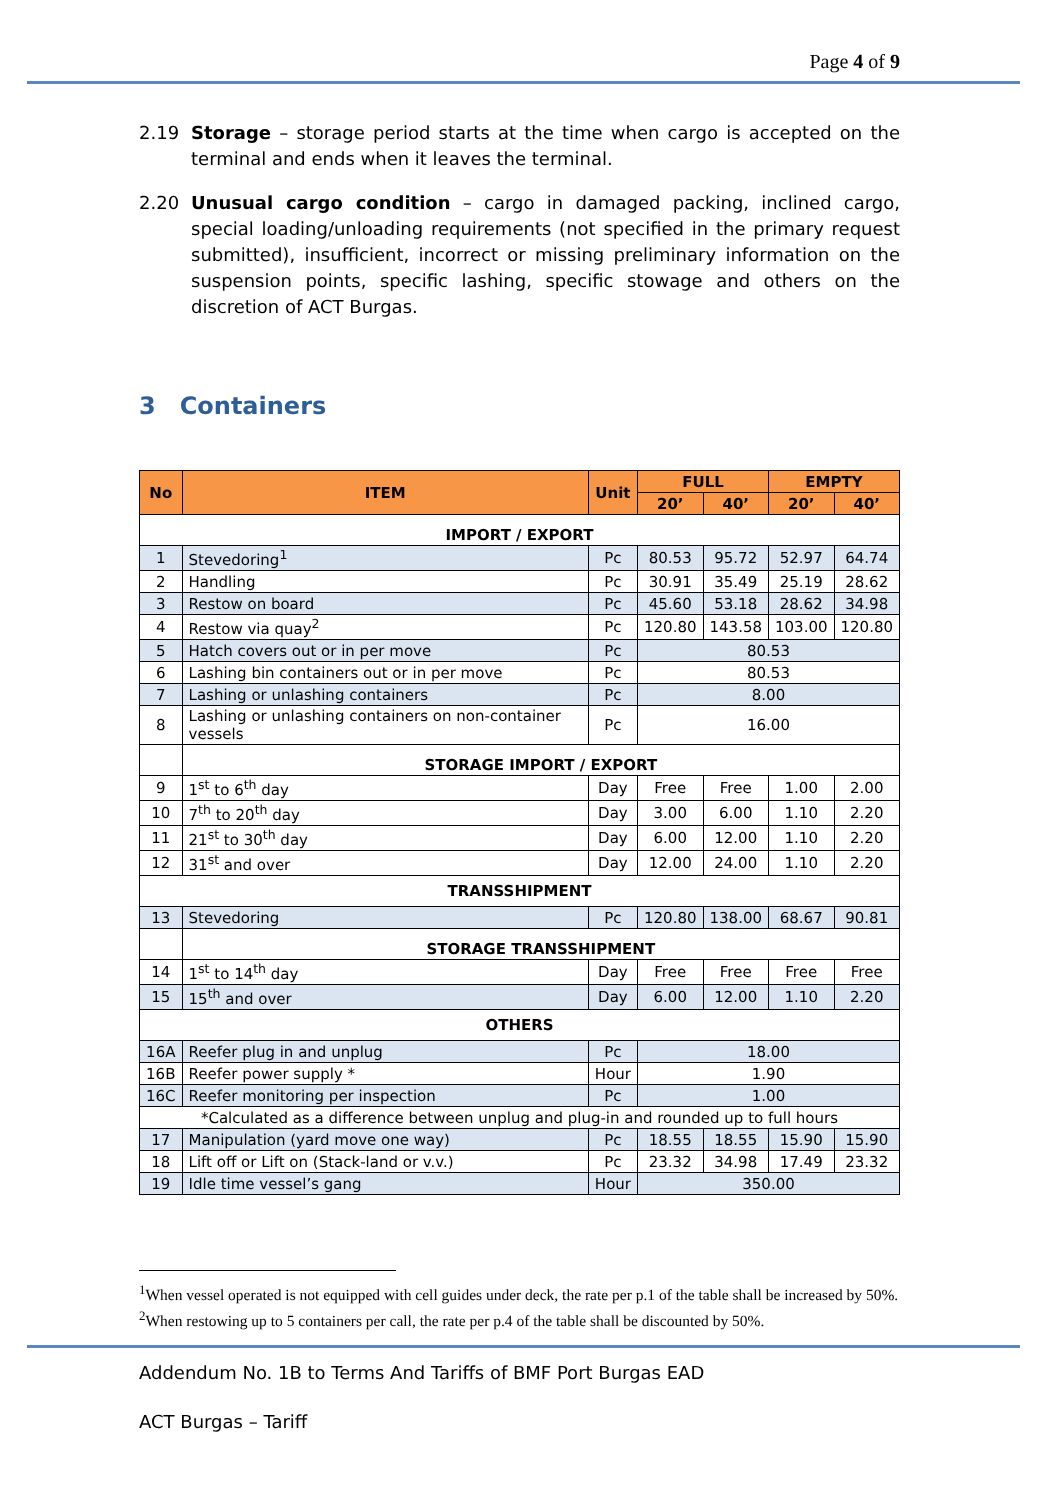Page 4 of 9
2.19 Storage – storage period starts at the time when cargo is accepted on the terminal and ends when it leaves the terminal.
2.20 Unusual cargo condition – cargo in damaged packing, inclined cargo, special loading/unloading requirements (not specified in the primary request submitted), insufficient, incorrect or missing preliminary information on the suspension points, specific lashing, specific stowage and others on the discretion of ACT Burgas.
3 Containers
| No | ITEM | Unit | FULL | | EMPTY | |
| --- | --- | --- | --- | --- | --- | --- |
| | | | 20’ | 40’ | 20’ | 40’ |
| IMPORT / EXPORT | | | | | | |
| 1 | Stevedoring<sup>1</sup> | Pc | 80.53 | 95.72 | 52.97 | 64.74 |
| 2 | Handling | Pc | 30.91 | 35.49 | 25.19 | 28.62 |
| 3 | Restow on board | Pc | 45.60 | 53.18 | 28.62 | 34.98 |
| 4 | Restow via quay<sup>2</sup> | Pc | 120.80 | 143.58 | 103.00 | 120.80 |
| 5 | Hatch covers out or in per move | Pc | 80.53 | | | |
| 6 | Lashing bin containers out or in per move | Pc | 80.53 | | | |
| 7 | Lashing or unlashing containers | Pc | 8.00 | | | |
| 8 | Lashing or unlashing containers on non-container vessels | Pc | 16.00 | | | |
| | STORAGE IMPORT / EXPORT | | | | | |
| 9 | 1<sup>st</sup> to 6<sup>th</sup> day | Day | Free | Free | 1.00 | 2.00 |
| 10 | 7<sup>th</sup> to 20<sup>th</sup> day | Day | 3.00 | 6.00 | 1.10 | 2.20 |
| 11 | 21<sup>st</sup> to 30<sup>th</sup> day | Day | 6.00 | 12.00 | 1.10 | 2.20 |
| 12 | 31<sup>st</sup> and over | Day | 12.00 | 24.00 | 1.10 | 2.20 |
| TRANSSHIPMENT | | | | | | |
| 13 | Stevedoring | Pc | 120.80 | 138.00 | 68.67 | 90.81 |
| | STORAGE TRANSSHIPMENT | | | | | |
| 14 | 1<sup>st</sup> to 14<sup>th</sup> day | Day | Free | Free | Free | Free |
| 15 | 15<sup>th</sup> and over | Day | 6.00 | 12.00 | 1.10 | 2.20 |
| OTHERS | | | | | | |
| 16A | Reefer plug in and unplug | Pc | 18.00 | | | |
| 16B | Reefer power supply * | Hour | 1.90 | | | |
| 16C | Reefer monitoring per inspection | Pc | 1.00 | | | |
| *Calculated as a difference between unplug and plug-in and rounded up to full hours | | | | | | |
| 17 | Manipulation (yard move one way) | Pc | 18.55 | 18.55 | 15.90 | 15.90 |
| 18 | Lift off or Lift on (Stack-land or v.v.) | Pc | 23.32 | 34.98 | 17.49 | 23.32 |
| 19 | Idle time vessel’s gang | Hour | 350.00 | | | |
<sup>1</sup> When vessel operated is not equipped with cell guides under deck, the rate per p.1 of the table shall be increased by 50%.
<sup>2</sup> When restowing up to 5 containers per call, the rate per p.4 of the table shall be discounted by 50%.
Addendum No. 1B to Terms And Tariffs of BMF Port Burgas EAD
ACT Burgas – Tariff